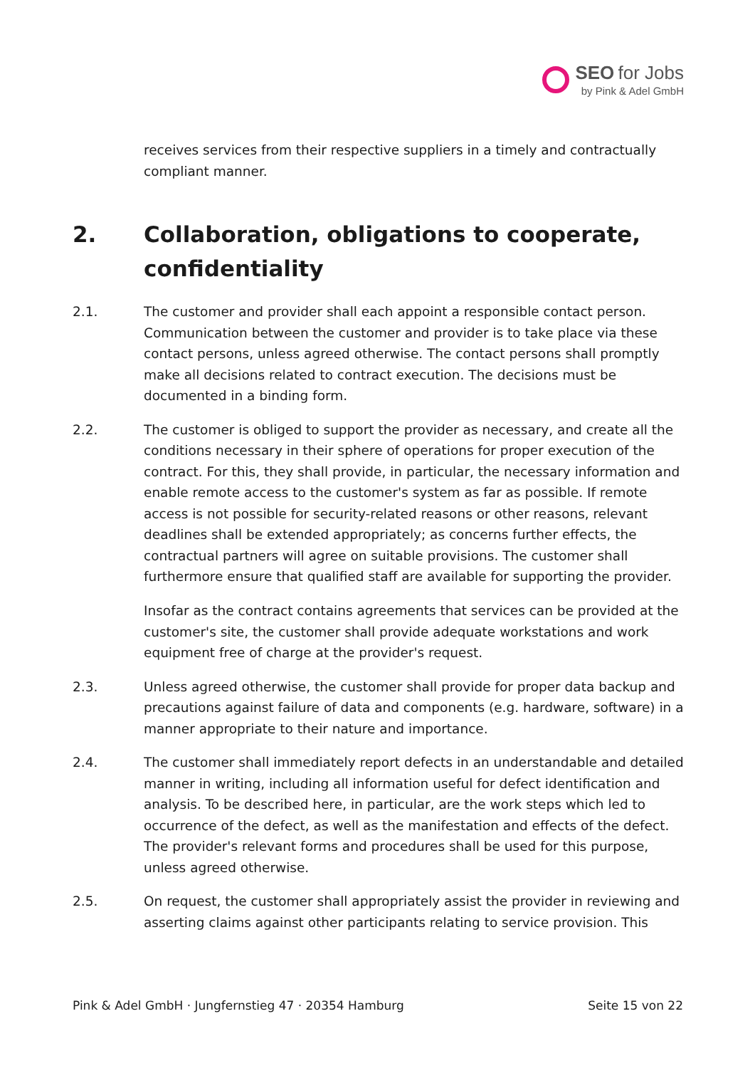SEO for Jobs
by Pink & Adel GmbH
receives services from their respective suppliers in a timely and contractually compliant manner.
2. Collaboration, obligations to cooperate, confidentiality
2.1. The customer and provider shall each appoint a responsible contact person. Communication between the customer and provider is to take place via these contact persons, unless agreed otherwise. The contact persons shall promptly make all decisions related to contract execution. The decisions must be documented in a binding form.
2.2. The customer is obliged to support the provider as necessary, and create all the conditions necessary in their sphere of operations for proper execution of the contract. For this, they shall provide, in particular, the necessary information and enable remote access to the customer's system as far as possible. If remote access is not possible for security-related reasons or other reasons, relevant deadlines shall be extended appropriately; as concerns further effects, the contractual partners will agree on suitable provisions. The customer shall furthermore ensure that qualified staff are available for supporting the provider.
Insofar as the contract contains agreements that services can be provided at the customer's site, the customer shall provide adequate workstations and work equipment free of charge at the provider's request.
2.3. Unless agreed otherwise, the customer shall provide for proper data backup and precautions against failure of data and components (e.g. hardware, software) in a manner appropriate to their nature and importance.
2.4. The customer shall immediately report defects in an understandable and detailed manner in writing, including all information useful for defect identification and analysis. To be described here, in particular, are the work steps which led to occurrence of the defect, as well as the manifestation and effects of the defect. The provider's relevant forms and procedures shall be used for this purpose, unless agreed otherwise.
2.5. On request, the customer shall appropriately assist the provider in reviewing and asserting claims against other participants relating to service provision. This
Pink & Adel GmbH · Jungfernstieg 47 · 20354 Hamburg Seite 15 von 22